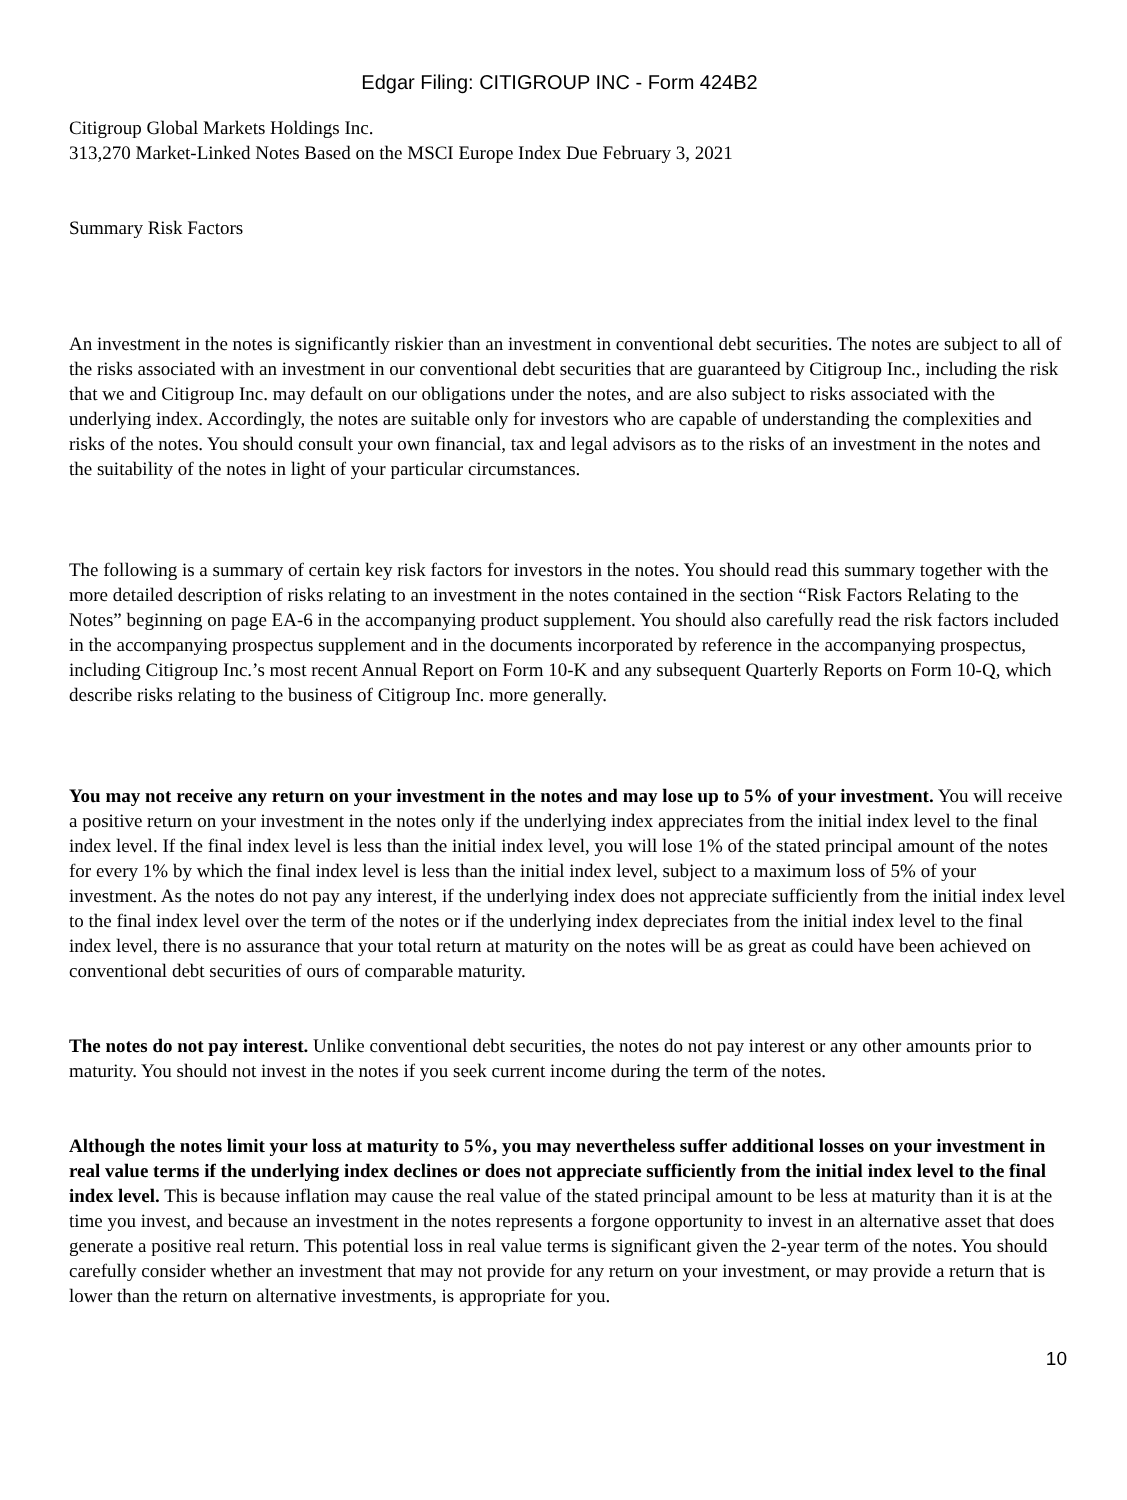Edgar Filing: CITIGROUP INC - Form 424B2
Citigroup Global Markets Holdings Inc.
313,270 Market-Linked Notes Based on the MSCI Europe Index Due February 3, 2021
Summary Risk Factors
An investment in the notes is significantly riskier than an investment in conventional debt securities. The notes are subject to all of the risks associated with an investment in our conventional debt securities that are guaranteed by Citigroup Inc., including the risk that we and Citigroup Inc. may default on our obligations under the notes, and are also subject to risks associated with the underlying index. Accordingly, the notes are suitable only for investors who are capable of understanding the complexities and risks of the notes. You should consult your own financial, tax and legal advisors as to the risks of an investment in the notes and the suitability of the notes in light of your particular circumstances.
The following is a summary of certain key risk factors for investors in the notes. You should read this summary together with the more detailed description of risks relating to an investment in the notes contained in the section “Risk Factors Relating to the Notes” beginning on page EA-6 in the accompanying product supplement. You should also carefully read the risk factors included in the accompanying prospectus supplement and in the documents incorporated by reference in the accompanying prospectus, including Citigroup Inc.’s most recent Annual Report on Form 10-K and any subsequent Quarterly Reports on Form 10-Q, which describe risks relating to the business of Citigroup Inc. more generally.
You may not receive any return on your investment in the notes and may lose up to 5% of your investment. You will receive a positive return on your investment in the notes only if the underlying index appreciates from the initial index level to the final index level. If the final index level is less than the initial index level, you will lose 1% of the stated principal amount of the notes for every 1% by which the final index level is less than the initial index level, subject to a maximum loss of 5% of your investment. As the notes do not pay any interest, if the underlying index does not appreciate sufficiently from the initial index level to the final index level over the term of the notes or if the underlying index depreciates from the initial index level to the final index level, there is no assurance that your total return at maturity on the notes will be as great as could have been achieved on conventional debt securities of ours of comparable maturity.
The notes do not pay interest. Unlike conventional debt securities, the notes do not pay interest or any other amounts prior to maturity. You should not invest in the notes if you seek current income during the term of the notes.
Although the notes limit your loss at maturity to 5%, you may nevertheless suffer additional losses on your investment in real value terms if the underlying index declines or does not appreciate sufficiently from the initial index level to the final index level. This is because inflation may cause the real value of the stated principal amount to be less at maturity than it is at the time you invest, and because an investment in the notes represents a forgone opportunity to invest in an alternative asset that does generate a positive real return. This potential loss in real value terms is significant given the 2-year term of the notes. You should carefully consider whether an investment that may not provide for any return on your investment, or may provide a return that is lower than the return on alternative investments, is appropriate for you.
10